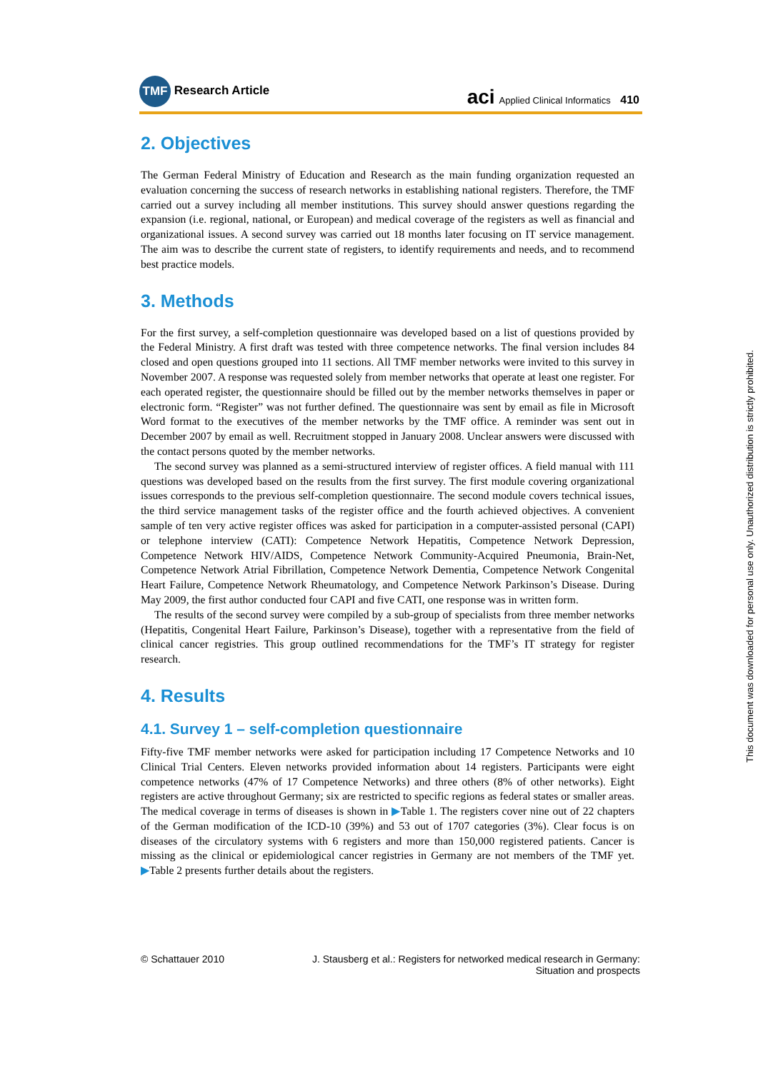TMF Research Article
aci Applied Clinical Informatics 410
2. Objectives
The German Federal Ministry of Education and Research as the main funding organization requested an evaluation concerning the success of research networks in establishing national registers. Therefore, the TMF carried out a survey including all member institutions. This survey should answer questions regarding the expansion (i.e. regional, national, or European) and medical coverage of the registers as well as financial and organizational issues. A second survey was carried out 18 months later focusing on IT service management. The aim was to describe the current state of registers, to identify requirements and needs, and to recommend best practice models.
3. Methods
For the first survey, a self-completion questionnaire was developed based on a list of questions provided by the Federal Ministry. A first draft was tested with three competence networks. The final version includes 84 closed and open questions grouped into 11 sections. All TMF member networks were invited to this survey in November 2007. A response was requested solely from member networks that operate at least one register. For each operated register, the questionnaire should be filled out by the member networks themselves in paper or electronic form. “Register” was not further defined. The questionnaire was sent by email as file in Microsoft Word format to the executives of the member networks by the TMF office. A reminder was sent out in December 2007 by email as well. Recruitment stopped in January 2008. Unclear answers were discussed with the contact persons quoted by the member networks.
The second survey was planned as a semi-structured interview of register offices. A field manual with 111 questions was developed based on the results from the first survey. The first module covering organizational issues corresponds to the previous self-completion questionnaire. The second module covers technical issues, the third service management tasks of the register office and the fourth achieved objectives. A convenient sample of ten very active register offices was asked for participation in a computer-assisted personal (CAPI) or telephone interview (CATI): Competence Network Hepatitis, Competence Network Depression, Competence Network HIV/AIDS, Competence Network Community-Acquired Pneumonia, Brain-Net, Competence Network Atrial Fibrillation, Competence Network Dementia, Competence Network Congenital Heart Failure, Competence Network Rheumatology, and Competence Network Parkinson’s Disease. During May 2009, the first author conducted four CAPI and five CATI, one response was in written form.
The results of the second survey were compiled by a sub-group of specialists from three member networks (Hepatitis, Congenital Heart Failure, Parkinson’s Disease), together with a representative from the field of clinical cancer registries. This group outlined recommendations for the TMF’s IT strategy for register research.
4. Results
4.1. Survey 1 – self-completion questionnaire
Fifty-five TMF member networks were asked for participation including 17 Competence Networks and 10 Clinical Trial Centers. Eleven networks provided information about 14 registers. Participants were eight competence networks (47% of 17 Competence Networks) and three others (8% of other networks). Eight registers are active throughout Germany; six are restricted to specific regions as federal states or smaller areas. The medical coverage in terms of diseases is shown in ▶Table 1. The registers cover nine out of 22 chapters of the German modification of the ICD-10 (39%) and 53 out of 1707 categories (3%). Clear focus is on diseases of the circulatory systems with 6 registers and more than 150,000 registered patients. Cancer is missing as the clinical or epidemiological cancer registries in Germany are not members of the TMF yet. ▶Table 2 presents further details about the registers.
© Schattauer 2010 J. Stausberg et al.: Registers for networked medical research in Germany:
Situation and prospects
This document was downloaded for personal use only. Unauthorized distribution is strictly prohibited.